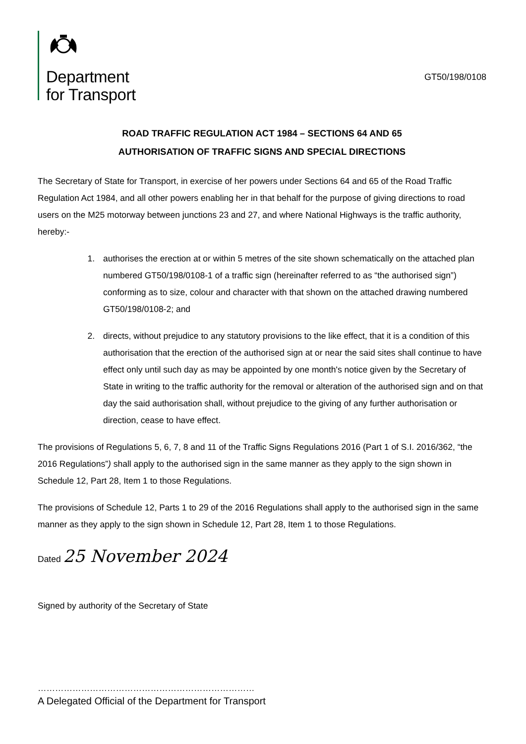Department
for Transport
GT50/198/0108
ROAD TRAFFIC REGULATION ACT 1984 – SECTIONS 64 AND 65
AUTHORISATION OF TRAFFIC SIGNS AND SPECIAL DIRECTIONS
The Secretary of State for Transport, in exercise of her powers under Sections 64 and 65 of the Road Traffic Regulation Act 1984, and all other powers enabling her in that behalf for the purpose of giving directions to road users on the M25 motorway between junctions 23 and 27, and where National Highways is the traffic authority, hereby:-
1. authorises the erection at or within 5 metres of the site shown schematically on the attached plan numbered GT50/198/0108-1 of a traffic sign (hereinafter referred to as “the authorised sign”) conforming as to size, colour and character with that shown on the attached drawing numbered GT50/198/0108-2; and
2. directs, without prejudice to any statutory provisions to the like effect, that it is a condition of this authorisation that the erection of the authorised sign at or near the said sites shall continue to have effect only until such day as may be appointed by one month's notice given by the Secretary of State in writing to the traffic authority for the removal or alteration of the authorised sign and on that day the said authorisation shall, without prejudice to the giving of any further authorisation or direction, cease to have effect.
The provisions of Regulations 5, 6, 7, 8 and 11 of the Traffic Signs Regulations 2016 (Part 1 of S.I. 2016/362, “the 2016 Regulations”) shall apply to the authorised sign in the same manner as they apply to the sign shown in Schedule 12, Part 28, Item 1 to those Regulations.
The provisions of Schedule 12, Parts 1 to 29 of the 2016 Regulations shall apply to the authorised sign in the same manner as they apply to the sign shown in Schedule 12, Part 28, Item 1 to those Regulations.
Dated 25 November 2024
Signed by authority of the Secretary of State
…………………………………………………………………
A Delegated Official of the Department for Transport